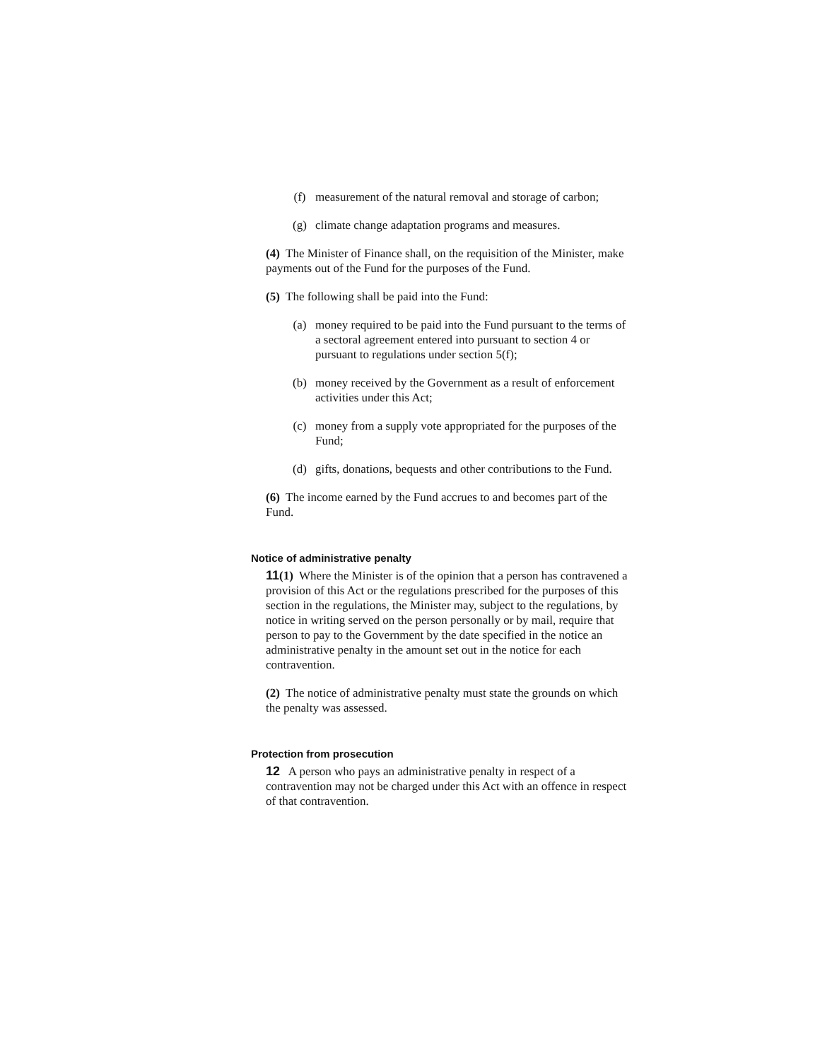(f) measurement of the natural removal and storage of carbon;
(g) climate change adaptation programs and measures.
(4) The Minister of Finance shall, on the requisition of the Minister, make payments out of the Fund for the purposes of the Fund.
(5) The following shall be paid into the Fund:
(a) money required to be paid into the Fund pursuant to the terms of a sectoral agreement entered into pursuant to section 4 or pursuant to regulations under section 5(f);
(b) money received by the Government as a result of enforcement activities under this Act;
(c) money from a supply vote appropriated for the purposes of the Fund;
(d) gifts, donations, bequests and other contributions to the Fund.
(6) The income earned by the Fund accrues to and becomes part of the Fund.
Notice of administrative penalty
11(1) Where the Minister is of the opinion that a person has contravened a provision of this Act or the regulations prescribed for the purposes of this section in the regulations, the Minister may, subject to the regulations, by notice in writing served on the person personally or by mail, require that person to pay to the Government by the date specified in the notice an administrative penalty in the amount set out in the notice for each contravention.
(2) The notice of administrative penalty must state the grounds on which the penalty was assessed.
Protection from prosecution
12 A person who pays an administrative penalty in respect of a contravention may not be charged under this Act with an offence in respect of that contravention.